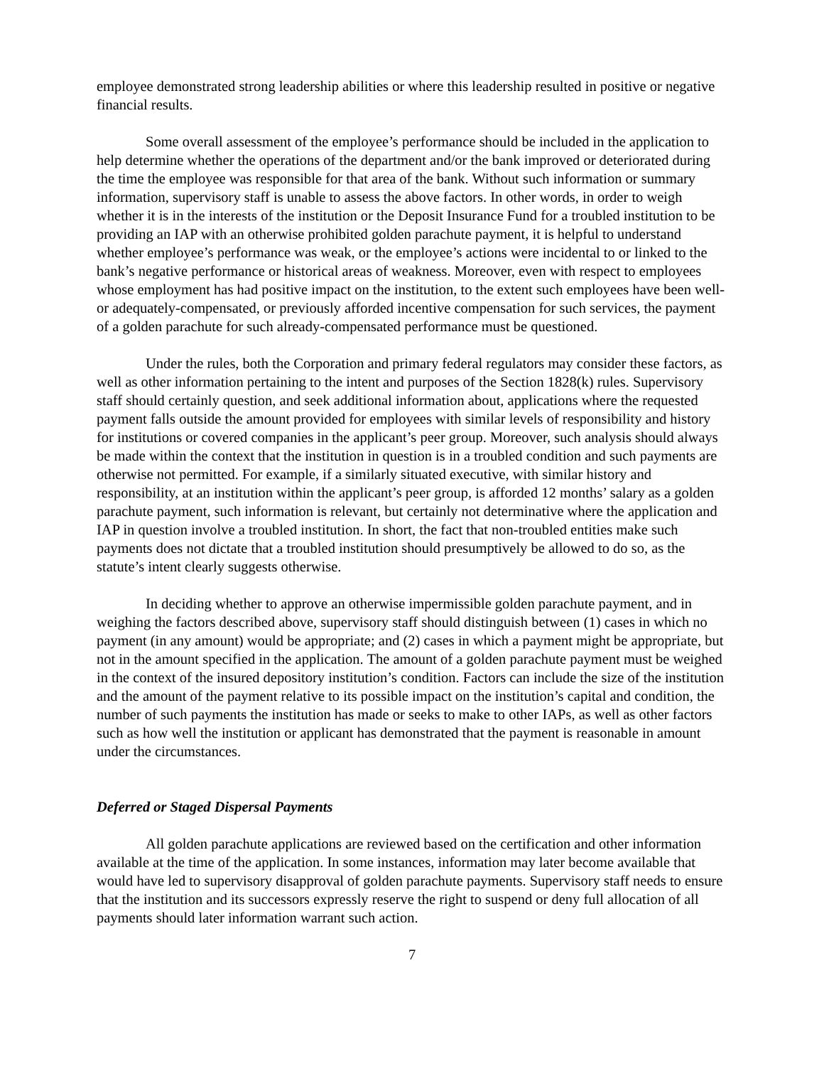employee demonstrated strong leadership abilities or where this leadership resulted in positive or negative financial results.
Some overall assessment of the employee’s performance should be included in the application to help determine whether the operations of the department and/or the bank improved or deteriorated during the time the employee was responsible for that area of the bank. Without such information or summary information, supervisory staff is unable to assess the above factors. In other words, in order to weigh whether it is in the interests of the institution or the Deposit Insurance Fund for a troubled institution to be providing an IAP with an otherwise prohibited golden parachute payment, it is helpful to understand whether employee’s performance was weak, or the employee’s actions were incidental to or linked to the bank’s negative performance or historical areas of weakness. Moreover, even with respect to employees whose employment has had positive impact on the institution, to the extent such employees have been well- or adequately-compensated, or previously afforded incentive compensation for such services, the payment of a golden parachute for such already-compensated performance must be questioned.
Under the rules, both the Corporation and primary federal regulators may consider these factors, as well as other information pertaining to the intent and purposes of the Section 1828(k) rules. Supervisory staff should certainly question, and seek additional information about, applications where the requested payment falls outside the amount provided for employees with similar levels of responsibility and history for institutions or covered companies in the applicant’s peer group. Moreover, such analysis should always be made within the context that the institution in question is in a troubled condition and such payments are otherwise not permitted. For example, if a similarly situated executive, with similar history and responsibility, at an institution within the applicant’s peer group, is afforded 12 months’ salary as a golden parachute payment, such information is relevant, but certainly not determinative where the application and IAP in question involve a troubled institution. In short, the fact that non-troubled entities make such payments does not dictate that a troubled institution should presumptively be allowed to do so, as the statute’s intent clearly suggests otherwise.
In deciding whether to approve an otherwise impermissible golden parachute payment, and in weighing the factors described above, supervisory staff should distinguish between (1) cases in which no payment (in any amount) would be appropriate; and (2) cases in which a payment might be appropriate, but not in the amount specified in the application. The amount of a golden parachute payment must be weighed in the context of the insured depository institution’s condition. Factors can include the size of the institution and the amount of the payment relative to its possible impact on the institution’s capital and condition, the number of such payments the institution has made or seeks to make to other IAPs, as well as other factors such as how well the institution or applicant has demonstrated that the payment is reasonable in amount under the circumstances.
Deferred or Staged Dispersal Payments
All golden parachute applications are reviewed based on the certification and other information available at the time of the application. In some instances, information may later become available that would have led to supervisory disapproval of golden parachute payments. Supervisory staff needs to ensure that the institution and its successors expressly reserve the right to suspend or deny full allocation of all payments should later information warrant such action.
7